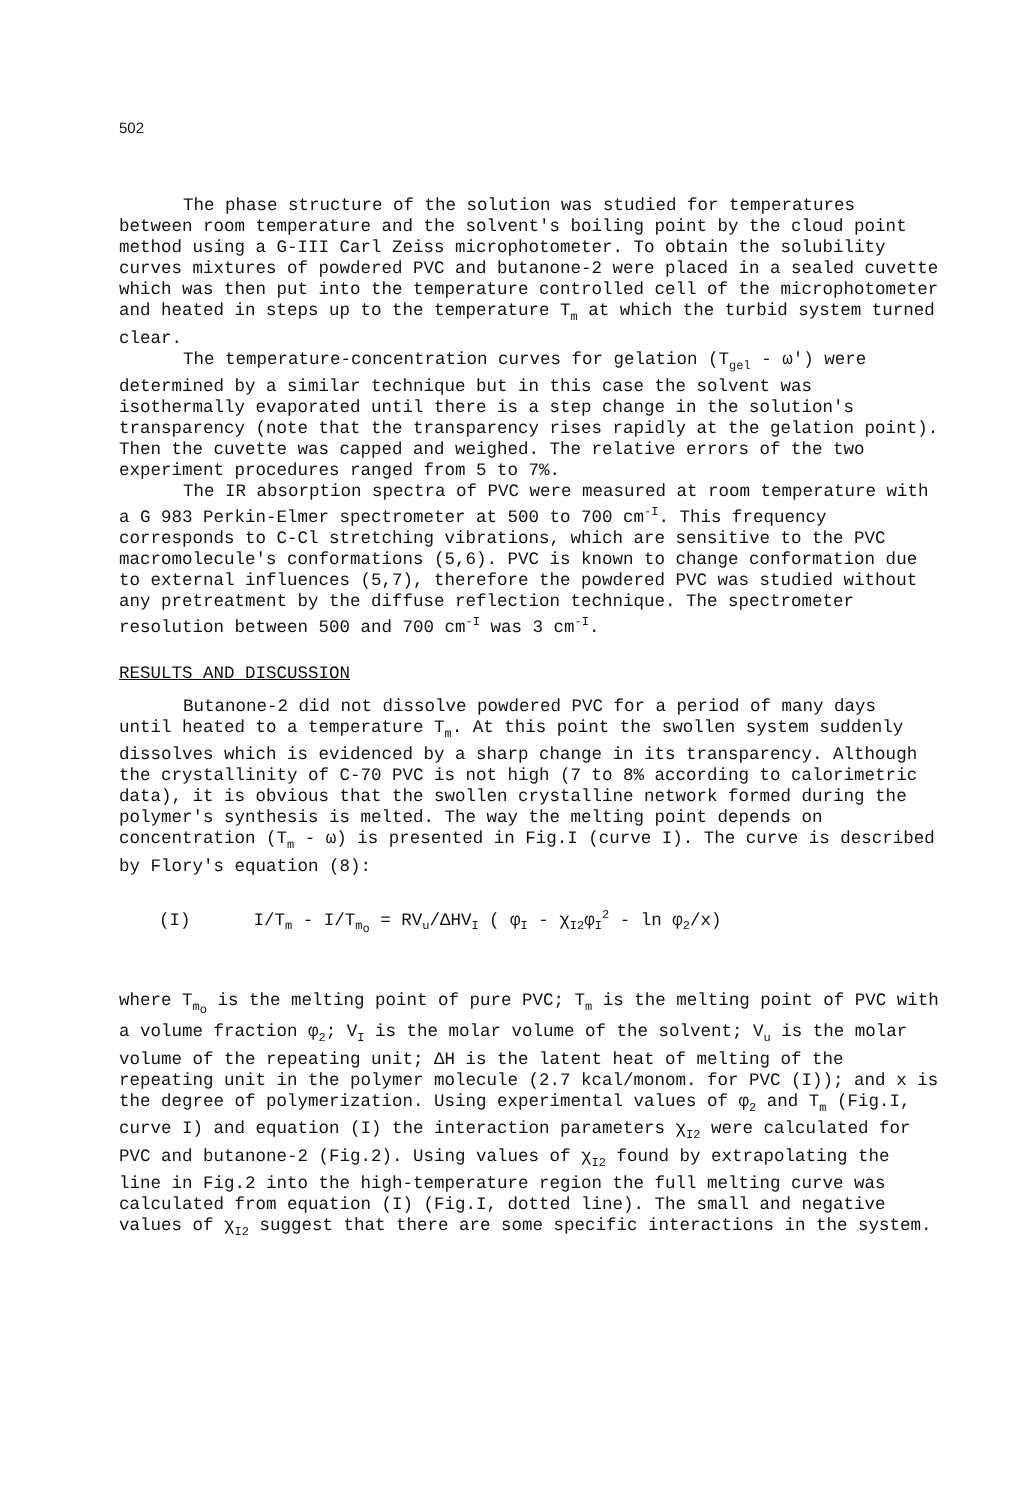502
The phase structure of the solution was studied for temperatures between room temperature and the solvent's boiling point by the cloud point method using a G-III Carl Zeiss microphotometer. To obtain the solubility curves mixtures of powdered PVC and butanone-2 were placed in a sealed cuvette which was then put into the temperature controlled cell of the microphotometer and heated in steps up to the temperature T<sub>m</sub> at which the turbid system turned clear.
The temperature-concentration curves for gelation (T<sub>gel</sub> - ω') were determined by a similar technique but in this case the solvent was isothermally evaporated until there is a step change in the solution's transparency (note that the transparency rises rapidly at the gelation point). Then the cuvette was capped and weighed. The relative errors of the two experiment procedures ranged from 5 to 7%.
The IR absorption spectra of PVC were measured at room temperature with a G 983 Perkin-Elmer spectrometer at 500 to 700 cm<sup>-I</sup>. This frequency corresponds to C-Cl stretching vibrations, which are sensitive to the PVC macromolecule's conformations (5,6). PVC is known to change conformation due to external influences (5,7), therefore the powdered PVC was studied without any pretreatment by the diffuse reflection technique. The spectrometer resolution between 500 and 700 cm<sup>-I</sup> was 3 cm<sup>-I</sup>.
RESULTS AND DISCUSSION
Butanone-2 did not dissolve powdered PVC for a period of many days until heated to a temperature T<sub>m</sub>. At this point the swollen system suddenly dissolves which is evidenced by a sharp change in its transparency. Although the crystallinity of C-70 PVC is not high (7 to 8% according to calorimetric data), it is obvious that the swollen crystalline network formed during the polymer's synthesis is melted. The way the melting point depends on concentration (T<sub>m</sub> - ω) is presented in Fig.I (curve I). The curve is described by Flory's equation (8):
(I) I/T<sub>m</sub> - I/T<sub>m<sub>o</sub></sub> = RV<sub>u</sub>/ΔHV<sub>I</sub> ( φ<sub>I</sub> - χ<sub>I2</sub>φ<sub>I</sub><sup>2</sup> - ln φ<sub>2</sub>/x)
where T<sub>m<sub>o</sub></sub> is the melting point of pure PVC; T<sub>m</sub> is the melting point of PVC with a volume fraction φ<sub>2</sub>; V<sub>I</sub> is the molar volume of the solvent; V<sub>u</sub> is the molar volume of the repeating unit; ΔH is the latent heat of melting of the repeating unit in the polymer molecule (2.7 kcal/monom. for PVC (I)); and x is the degree of polymerization. Using experimental values of φ<sub>2</sub> and T<sub>m</sub> (Fig.I, curve I) and equation (I) the interaction parameters χ<sub>I2</sub> were calculated for PVC and butanone-2 (Fig.2). Using values of χ<sub>I2</sub> found by extrapolating the line in Fig.2 into the high-temperature region the full melting curve was calculated from equation (I) (Fig.I, dotted line). The small and negative values of χ<sub>I2</sub> suggest that there are some specific interactions in the system.